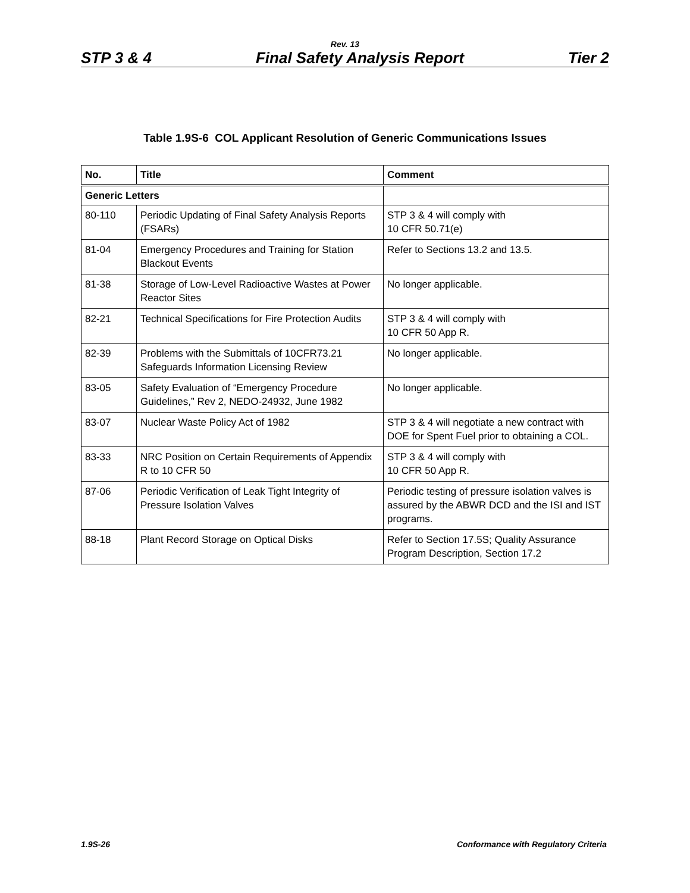Rev. 13
STP 3 & 4 Final Safety Analysis Report Tier 2
Table 1.9S-6 COL Applicant Resolution of Generic Communications Issues
| No. | Title | Comment |
| --- | --- | --- |
| Generic Letters | | |
| 80-110 | Periodic Updating of Final Safety Analysis Reports (FSARs) | STP 3 & 4 will comply with 10 CFR 50.71(e) |
| 81-04 | Emergency Procedures and Training for Station Blackout Events | Refer to Sections 13.2 and 13.5. |
| 81-38 | Storage of Low-Level Radioactive Wastes at Power Reactor Sites | No longer applicable. |
| 82-21 | Technical Specifications for Fire Protection Audits | STP 3 & 4 will comply with 10 CFR 50 App R. |
| 82-39 | Problems with the Submittals of 10CFR73.21 Safeguards Information Licensing Review | No longer applicable. |
| 83-05 | Safety Evaluation of “Emergency Procedure Guidelines,” Rev 2, NEDO-24932, June 1982 | No longer applicable. |
| 83-07 | Nuclear Waste Policy Act of 1982 | STP 3 & 4 will negotiate a new contract with DOE for Spent Fuel prior to obtaining a COL. |
| 83-33 | NRC Position on Certain Requirements of Appendix R to 10 CFR 50 | STP 3 & 4 will comply with 10 CFR 50 App R. |
| 87-06 | Periodic Verification of Leak Tight Integrity of Pressure Isolation Valves | Periodic testing of pressure isolation valves is assured by the ABWR DCD and the ISI and IST programs. |
| 88-18 | Plant Record Storage on Optical Disks | Refer to Section 17.5S; Quality Assurance Program Description, Section 17.2 |
1.9S-26 Conformance with Regulatory Criteria